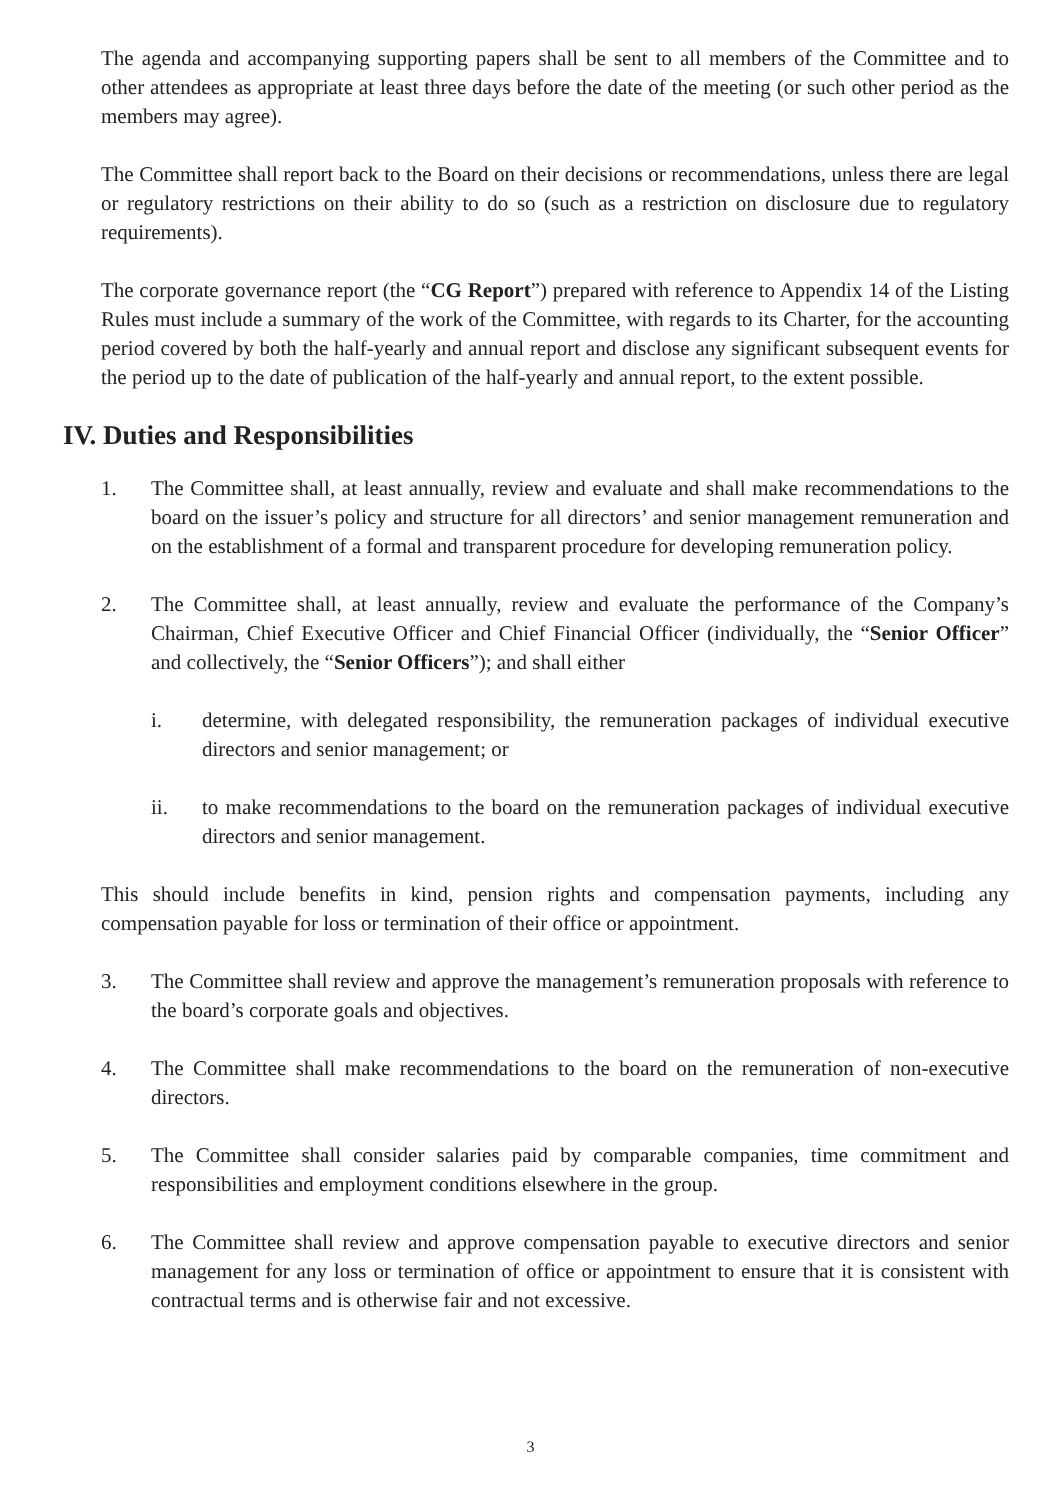The agenda and accompanying supporting papers shall be sent to all members of the Committee and to other attendees as appropriate at least three days before the date of the meeting (or such other period as the members may agree).
The Committee shall report back to the Board on their decisions or recommendations, unless there are legal or regulatory restrictions on their ability to do so (such as a restriction on disclosure due to regulatory requirements).
The corporate governance report (the “CG Report”) prepared with reference to Appendix 14 of the Listing Rules must include a summary of the work of the Committee, with regards to its Charter, for the accounting period covered by both the half-yearly and annual report and disclose any significant subsequent events for the period up to the date of publication of the half-yearly and annual report, to the extent possible.
IV. Duties and Responsibilities
1. The Committee shall, at least annually, review and evaluate and shall make recommendations to the board on the issuer’s policy and structure for all directors’ and senior management remuneration and on the establishment of a formal and transparent procedure for developing remuneration policy.
2. The Committee shall, at least annually, review and evaluate the performance of the Company’s Chairman, Chief Executive Officer and Chief Financial Officer (individually, the “Senior Officer” and collectively, the “Senior Officers”); and shall either
i. determine, with delegated responsibility, the remuneration packages of individual executive directors and senior management; or
ii. to make recommendations to the board on the remuneration packages of individual executive directors and senior management.
This should include benefits in kind, pension rights and compensation payments, including any compensation payable for loss or termination of their office or appointment.
3. The Committee shall review and approve the management’s remuneration proposals with reference to the board’s corporate goals and objectives.
4. The Committee shall make recommendations to the board on the remuneration of non-executive directors.
5. The Committee shall consider salaries paid by comparable companies, time commitment and responsibilities and employment conditions elsewhere in the group.
6. The Committee shall review and approve compensation payable to executive directors and senior management for any loss or termination of office or appointment to ensure that it is consistent with contractual terms and is otherwise fair and not excessive.
3